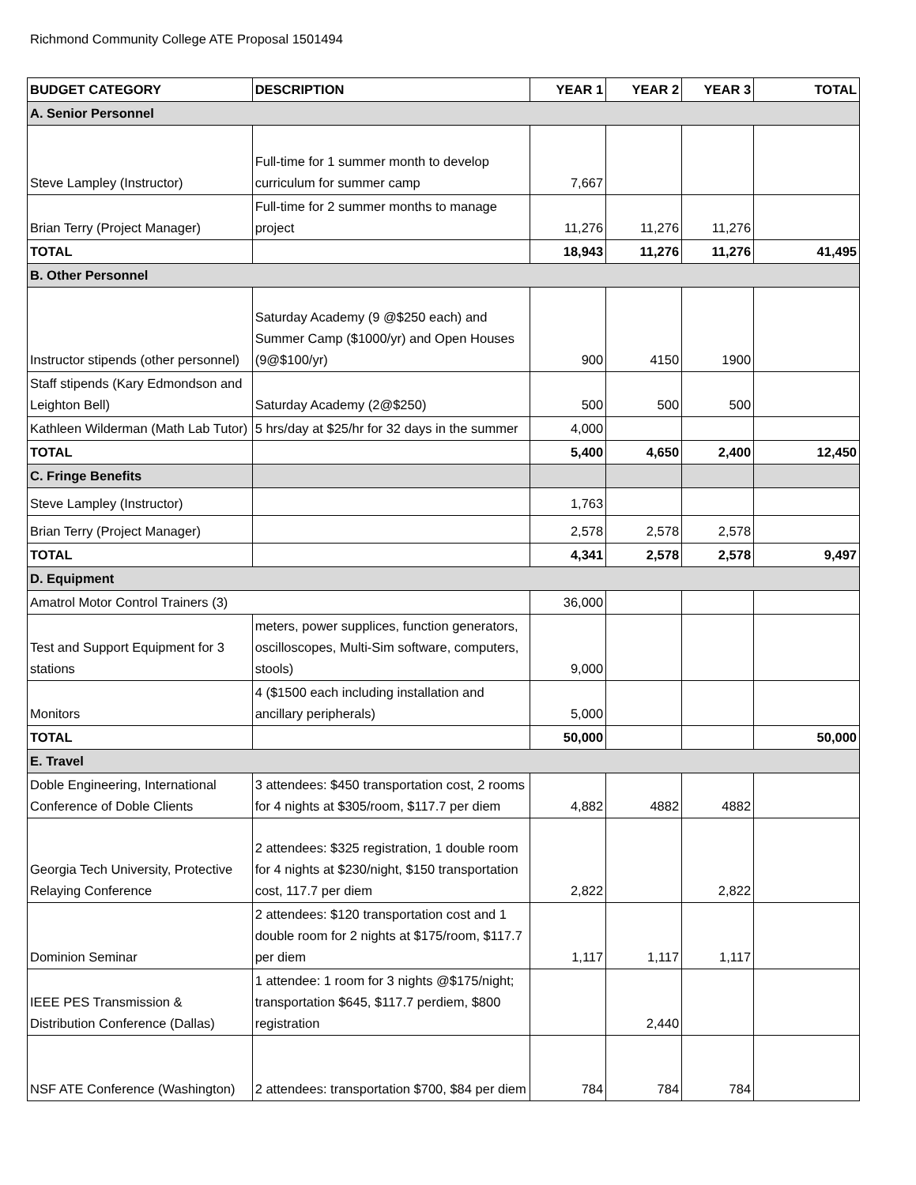Richmond Community College ATE Proposal 1501494
| BUDGET CATEGORY | DESCRIPTION | YEAR 1 | YEAR 2 | YEAR 3 | TOTAL |
| --- | --- | --- | --- | --- | --- |
| A. Senior Personnel | | | | | |
| Steve Lampley (Instructor) | Full-time for 1 summer month to develop curriculum for summer camp | 7,667 | | | |
| Brian Terry (Project Manager) | Full-time for 2 summer months to manage project | 11,276 | 11,276 | 11,276 | |
| TOTAL | | 18,943 | 11,276 | 11,276 | 41,495 |
| B. Other Personnel | | | | | |
| Instructor stipends (other personnel) | Saturday Academy (9 @$250 each) and Summer Camp ($1000/yr) and Open Houses (9@$100/yr) | 900 | 4150 | 1900 | |
| Staff stipends (Kary Edmondson and Leighton Bell) | Saturday Academy (2@$250) | 500 | 500 | 500 | |
| Kathleen Wilderman (Math Lab Tutor) | 5 hrs/day at $25/hr for 32 days in the summer | 4,000 | | | |
| TOTAL | | 5,400 | 4,650 | 2,400 | 12,450 |
| C. Fringe Benefits | | | | | |
| Steve Lampley (Instructor) | | 1,763 | | | |
| Brian Terry (Project Manager) | | 2,578 | 2,578 | 2,578 | |
| TOTAL | | 4,341 | 2,578 | 2,578 | 9,497 |
| D. Equipment | | | | | |
| Amatrol Motor Control Trainers (3) | | 36,000 | | | |
| Test and Support Equipment for 3 stations | meters, power supplices, function generators, oscilloscopes, Multi-Sim software, computers, stools) | 9,000 | | | |
| Monitors | 4 ($1500 each including installation and ancillary peripherals) | 5,000 | | | |
| TOTAL | | 50,000 | | | 50,000 |
| E. Travel | | | | | |
| Doble Engineering, International Conference of Doble Clients | 3 attendees: $450 transportation cost, 2 rooms for 4 nights at $305/room, $117.7 per diem | 4,882 | 4882 | 4882 | |
| Georgia Tech University, Protective Relaying Conference | 2 attendees: $325 registration, 1 double room for 4 nights at $230/night, $150 transportation cost, 117.7 per diem | 2,822 | | 2,822 | |
| Dominion Seminar | 2 attendees: $120 transportation cost and 1 double room for 2 nights at $175/room, $117.7 per diem | 1,117 | 1,117 | 1,117 | |
| IEEE PES Transmission & Distribution Conference (Dallas) | 1 attendee: 1 room for 3 nights @$175/night; transportation $645, $117.7 perdiem, $800 registration | | 2,440 | | |
| NSF ATE Conference (Washington) | 2 attendees: transportation $700, $84 per diem | 784 | 784 | 784 | |